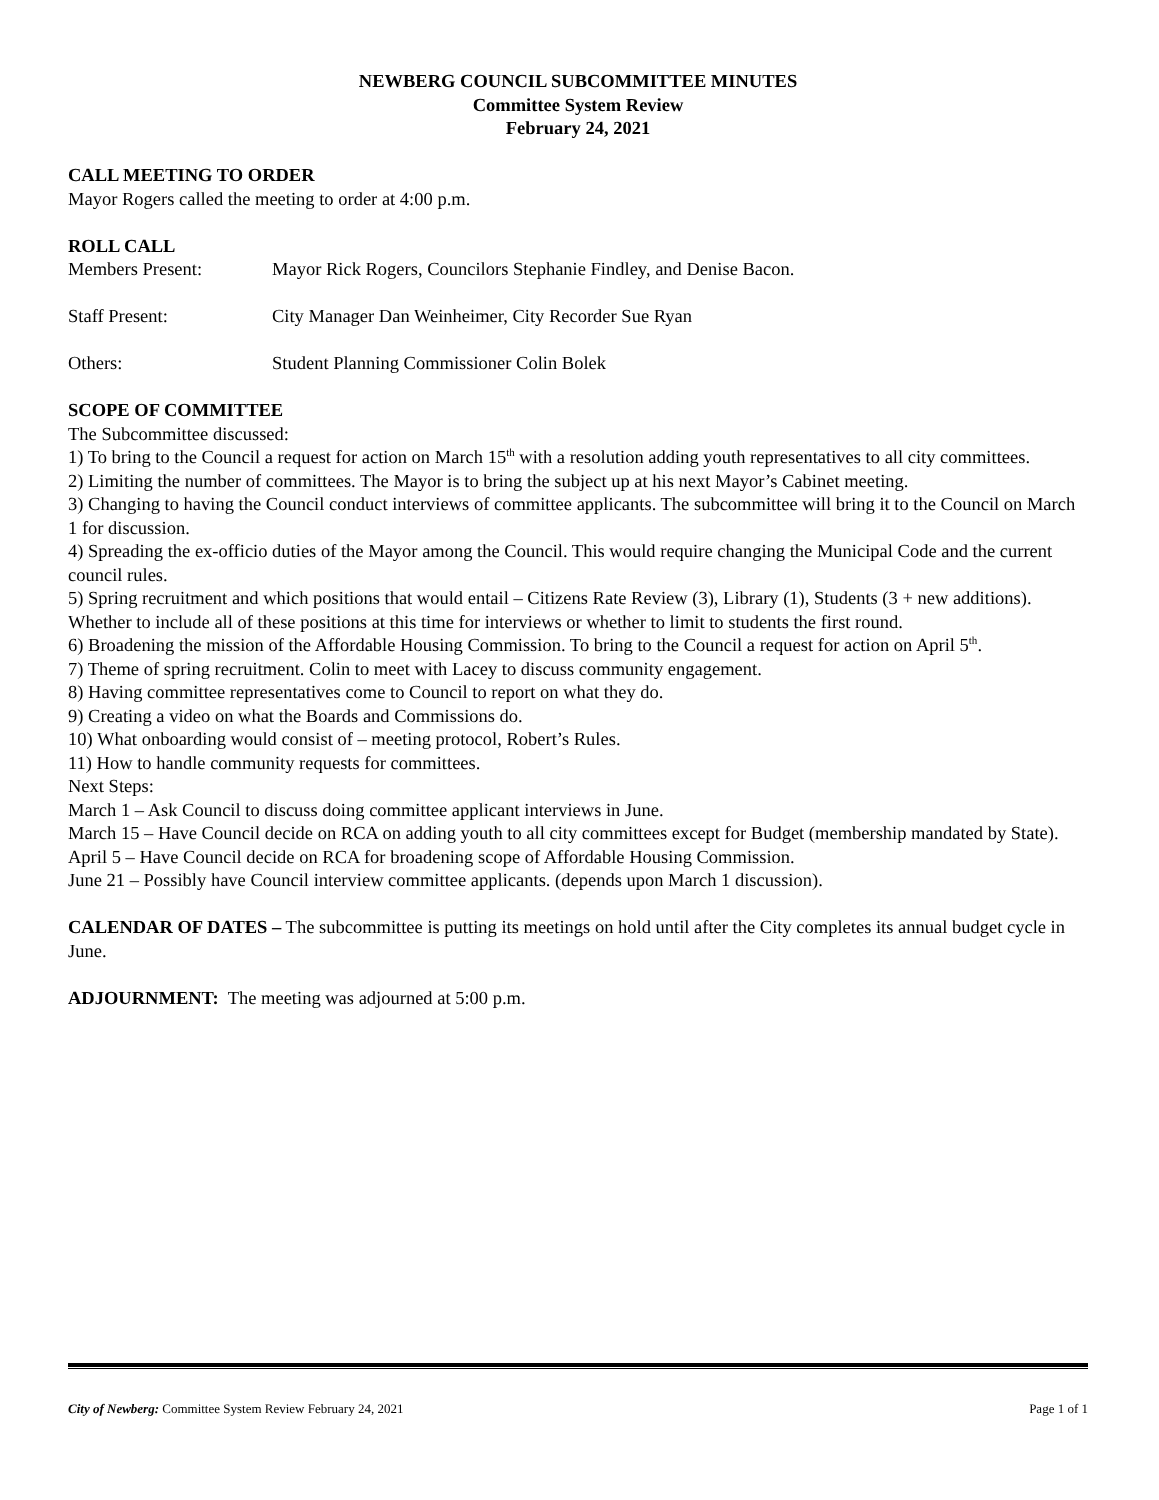NEWBERG COUNCIL SUBCOMMITTEE MINUTES
Committee System Review
February 24, 2021
CALL MEETING TO ORDER
Mayor Rogers called the meeting to order at 4:00 p.m.
ROLL CALL
Members Present: Mayor Rick Rogers, Councilors Stephanie Findley, and Denise Bacon.
Staff Present: City Manager Dan Weinheimer, City Recorder Sue Ryan
Others: Student Planning Commissioner Colin Bolek
SCOPE OF COMMITTEE
The Subcommittee discussed:
1) To bring to the Council a request for action on March 15<sup>th</sup> with a resolution adding youth representatives to all city committees.
2) Limiting the number of committees. The Mayor is to bring the subject up at his next Mayor’s Cabinet meeting.
3) Changing to having the Council conduct interviews of committee applicants. The subcommittee will bring it to the Council on March 1 for discussion.
4) Spreading the ex-officio duties of the Mayor among the Council. This would require changing the Municipal Code and the current council rules.
5) Spring recruitment and which positions that would entail – Citizens Rate Review (3), Library (1), Students (3 + new additions). Whether to include all of these positions at this time for interviews or whether to limit to students the first round.
6) Broadening the mission of the Affordable Housing Commission. To bring to the Council a request for action on April 5<sup>th</sup>.
7) Theme of spring recruitment. Colin to meet with Lacey to discuss community engagement.
8) Having committee representatives come to Council to report on what they do.
9) Creating a video on what the Boards and Commissions do.
10) What onboarding would consist of – meeting protocol, Robert’s Rules.
11) How to handle community requests for committees.
Next Steps:
March 1 – Ask Council to discuss doing committee applicant interviews in June.
March 15 – Have Council decide on RCA on adding youth to all city committees except for Budget (membership mandated by State).
April 5 – Have Council decide on RCA for broadening scope of Affordable Housing Commission.
June 21 – Possibly have Council interview committee applicants. (depends upon March 1 discussion).
CALENDAR OF DATES – The subcommittee is putting its meetings on hold until after the City completes its annual budget cycle in June.
ADJOURNMENT: The meeting was adjourned at 5:00 p.m.
City of Newberg: Committee System Review February 24, 2021 Page 1 of 1